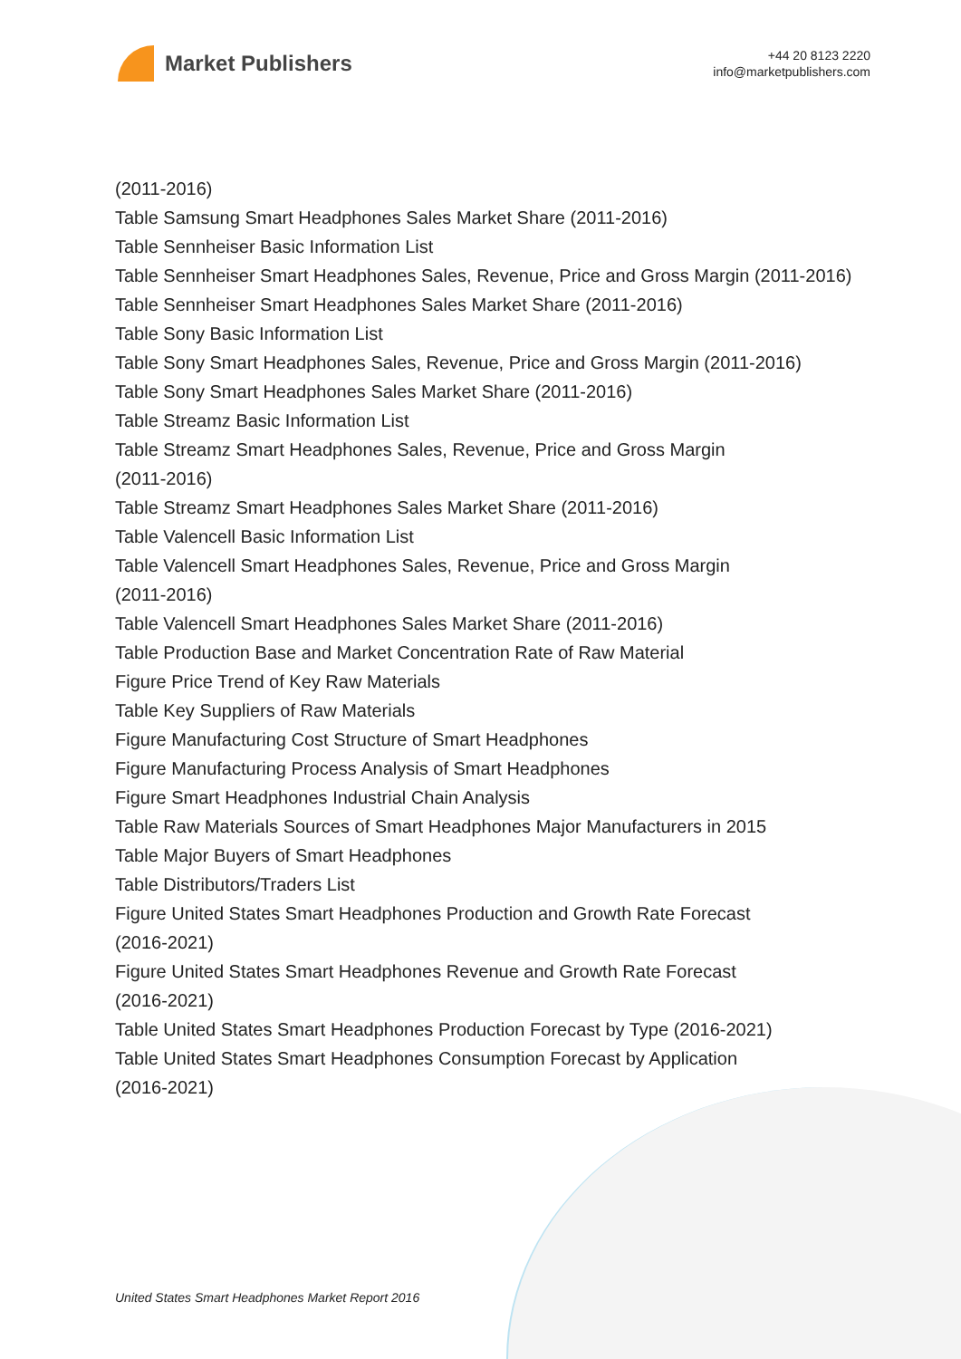Market Publishers
+44 20 8123 2220
info@marketpublishers.com
(2011-2016)
Table Samsung Smart Headphones Sales Market Share (2011-2016)
Table Sennheiser Basic Information List
Table Sennheiser Smart Headphones Sales, Revenue, Price and Gross Margin (2011-2016)
Table Sennheiser Smart Headphones Sales Market Share (2011-2016)
Table Sony Basic Information List
Table Sony Smart Headphones Sales, Revenue, Price and Gross Margin (2011-2016)
Table Sony Smart Headphones Sales Market Share (2011-2016)
Table Streamz Basic Information List
Table Streamz Smart Headphones Sales, Revenue, Price and Gross Margin
(2011-2016)
Table Streamz Smart Headphones Sales Market Share (2011-2016)
Table Valencell Basic Information List
Table Valencell Smart Headphones Sales, Revenue, Price and Gross Margin
(2011-2016)
Table Valencell Smart Headphones Sales Market Share (2011-2016)
Table Production Base and Market Concentration Rate of Raw Material
Figure Price Trend of Key Raw Materials
Table Key Suppliers of Raw Materials
Figure Manufacturing Cost Structure of Smart Headphones
Figure Manufacturing Process Analysis of Smart Headphones
Figure Smart Headphones Industrial Chain Analysis
Table Raw Materials Sources of Smart Headphones Major Manufacturers in 2015
Table Major Buyers of Smart Headphones
Table Distributors/Traders List
Figure United States Smart Headphones Production and Growth Rate Forecast
(2016-2021)
Figure United States Smart Headphones Revenue and Growth Rate Forecast
(2016-2021)
Table United States Smart Headphones Production Forecast by Type (2016-2021)
Table United States Smart Headphones Consumption Forecast by Application
(2016-2021)
United States Smart Headphones Market Report 2016